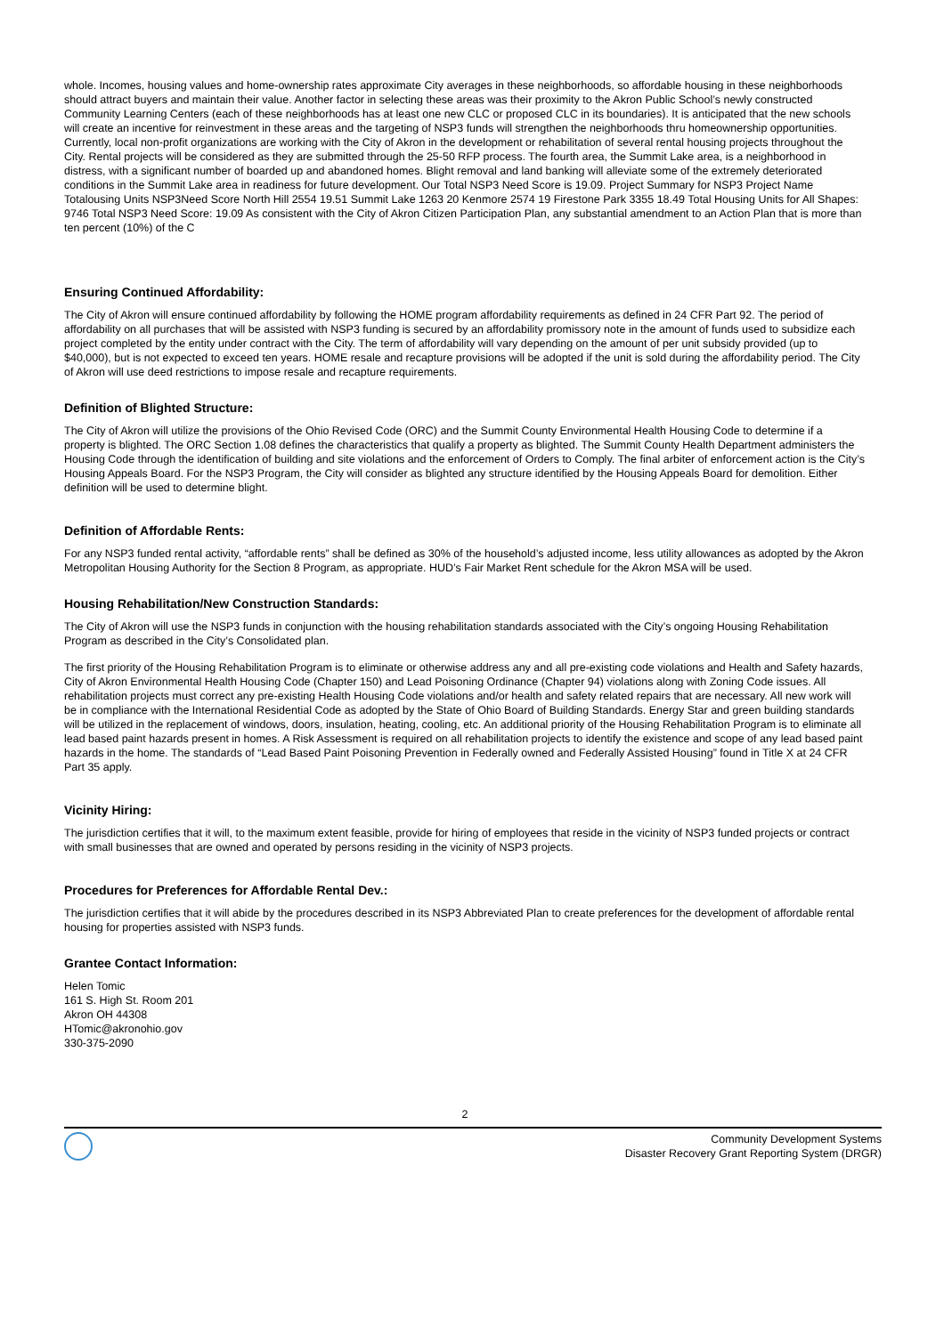whole. Incomes, housing values and home-ownership rates approximate City averages in these neighborhoods, so affordable housing in these neighborhoods should attract buyers and maintain their value. Another factor in selecting these areas was their proximity to the Akron Public School’s newly constructed Community Learning Centers (each of these neighborhoods has at least one new CLC or proposed CLC in its boundaries). It is anticipated that the new schools will create an incentive for reinvestment in these areas and the targeting of NSP3 funds will strengthen the neighborhoods thru homeownership opportunities. Currently, local non-profit organizations are working with the City of Akron in the development or rehabilitation of several rental housing projects throughout the City. Rental projects will be considered as they are submitted through the 25-50 RFP process. The fourth area, the Summit Lake area, is a neighborhood in distress, with a significant number of boarded up and abandoned homes. Blight removal and land banking will alleviate some of the extremely deteriorated conditions in the Summit Lake area in readiness for future development. Our Total NSP3 Need Score is 19.09. Project Summary for NSP3 Project Name Totalousing Units NSP3Need Score North Hill 2554 19.51 Summit Lake 1263 20 Kenmore 2574 19 Firestone Park 3355 18.49 Total Housing Units for All Shapes: 9746 Total NSP3 Need Score: 19.09 As consistent with the City of Akron Citizen Participation Plan, any substantial amendment to an Action Plan that is more than ten percent (10%) of the C
Ensuring Continued Affordability:
The City of Akron will ensure continued affordability by following the HOME program affordability requirements as defined in 24 CFR Part 92. The period of affordability on all purchases that will be assisted with NSP3 funding is secured by an affordability promissory note in the amount of funds used to subsidize each project completed by the entity under contract with the City. The term of affordability will vary depending on the amount of per unit subsidy provided (up to $40,000), but is not expected to exceed ten years. HOME resale and recapture provisions will be adopted if the unit is sold during the affordability period. The City of Akron will use deed restrictions to impose resale and recapture requirements.
Definition of Blighted Structure:
The City of Akron will utilize the provisions of the Ohio Revised Code (ORC) and the Summit County Environmental Health Housing Code to determine if a property is blighted. The ORC Section 1.08 defines the characteristics that qualify a property as blighted. The Summit County Health Department administers the Housing Code through the identification of building and site violations and the enforcement of Orders to Comply. The final arbiter of enforcement action is the City’s Housing Appeals Board. For the NSP3 Program, the City will consider as blighted any structure identified by the Housing Appeals Board for demolition. Either definition will be used to determine blight.
Definition of Affordable Rents:
For any NSP3 funded rental activity, “affordable rents” shall be defined as 30% of the household’s adjusted income, less utility allowances as adopted by the Akron Metropolitan Housing Authority for the Section 8 Program, as appropriate. HUD’s Fair Market Rent schedule for the Akron MSA will be used.
Housing Rehabilitation/New Construction Standards:
The City of Akron will use the NSP3 funds in conjunction with the housing rehabilitation standards associated with the City’s ongoing Housing Rehabilitation Program as described in the City’s Consolidated plan.
The first priority of the Housing Rehabilitation Program is to eliminate or otherwise address any and all pre-existing code violations and Health and Safety hazards, City of Akron Environmental Health Housing Code (Chapter 150) and Lead Poisoning Ordinance (Chapter 94) violations along with Zoning Code issues. All rehabilitation projects must correct any pre-existing Health Housing Code violations and/or health and safety related repairs that are necessary. All new work will be in compliance with the International Residential Code as adopted by the State of Ohio Board of Building Standards. Energy Star and green building standards will be utilized in the replacement of windows, doors, insulation, heating, cooling, etc. An additional priority of the Housing Rehabilitation Program is to eliminate all lead based paint hazards present in homes. A Risk Assessment is required on all rehabilitation projects to identify the existence and scope of any lead based paint hazards in the home. The standards of “Lead Based Paint Poisoning Prevention in Federally owned and Federally Assisted Housing” found in Title X at 24 CFR Part 35 apply.
Vicinity Hiring:
The jurisdiction certifies that it will, to the maximum extent feasible, provide for hiring of employees that reside in the vicinity of NSP3 funded projects or contract with small businesses that are owned and operated by persons residing in the vicinity of NSP3 projects.
Procedures for Preferences for Affordable Rental Dev.:
The jurisdiction certifies that it will abide by the procedures described in its NSP3 Abbreviated Plan to create preferences for the development of affordable rental housing for properties assisted with NSP3 funds.
Grantee Contact Information:
Helen Tomic
161 S. High St. Room 201
Akron OH 44308
HTomic@akronohio.gov
330-375-2090
2
Community Development Systems
Disaster Recovery Grant Reporting System (DRGR)